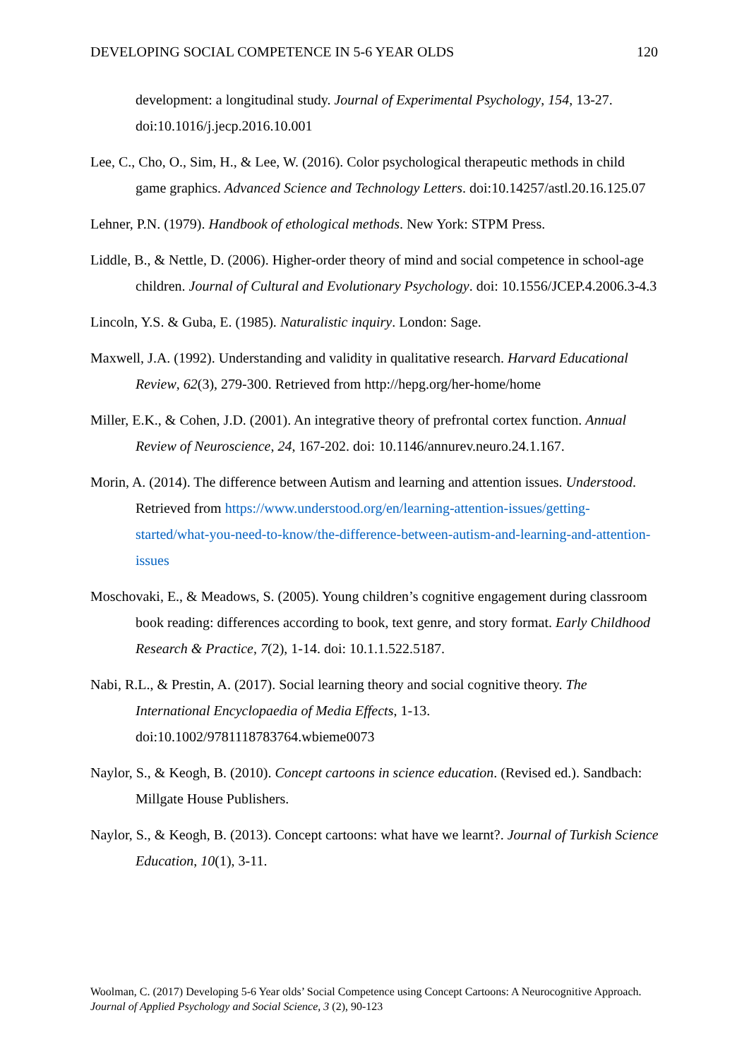DEVELOPING SOCIAL COMPETENCE IN 5-6 YEAR OLDS 120
development: a longitudinal study. Journal of Experimental Psychology, 154, 13-27. doi:10.1016/j.jecp.2016.10.001
Lee, C., Cho, O., Sim, H., & Lee, W. (2016). Color psychological therapeutic methods in child game graphics. Advanced Science and Technology Letters. doi:10.14257/astl.20.16.125.07
Lehner, P.N. (1979). Handbook of ethological methods. New York: STPM Press.
Liddle, B., & Nettle, D. (2006). Higher-order theory of mind and social competence in school-age children. Journal of Cultural and Evolutionary Psychology. doi: 10.1556/JCEP.4.2006.3-4.3
Lincoln, Y.S. & Guba, E. (1985). Naturalistic inquiry. London: Sage.
Maxwell, J.A. (1992). Understanding and validity in qualitative research. Harvard Educational Review, 62(3), 279-300. Retrieved from http://hepg.org/her-home/home
Miller, E.K., & Cohen, J.D. (2001). An integrative theory of prefrontal cortex function. Annual Review of Neuroscience, 24, 167-202. doi: 10.1146/annurev.neuro.24.1.167.
Morin, A. (2014). The difference between Autism and learning and attention issues. Understood. Retrieved from https://www.understood.org/en/learning-attention-issues/getting-started/what-you-need-to-know/the-difference-between-autism-and-learning-and-attention-issues
Moschovaki, E., & Meadows, S. (2005). Young children’s cognitive engagement during classroom book reading: differences according to book, text genre, and story format. Early Childhood Research & Practice, 7(2), 1-14. doi: 10.1.1.522.5187.
Nabi, R.L., & Prestin, A. (2017). Social learning theory and social cognitive theory. The International Encyclopaedia of Media Effects, 1-13. doi:10.1002/9781118783764.wbieme0073
Naylor, S., & Keogh, B. (2010). Concept cartoons in science education. (Revised ed.). Sandbach: Millgate House Publishers.
Naylor, S., & Keogh, B. (2013). Concept cartoons: what have we learnt?. Journal of Turkish Science Education, 10(1), 3-11.
Woolman, C. (2017) Developing 5-6 Year olds’ Social Competence using Concept Cartoons: A Neurocognitive Approach. Journal of Applied Psychology and Social Science, 3 (2), 90-123